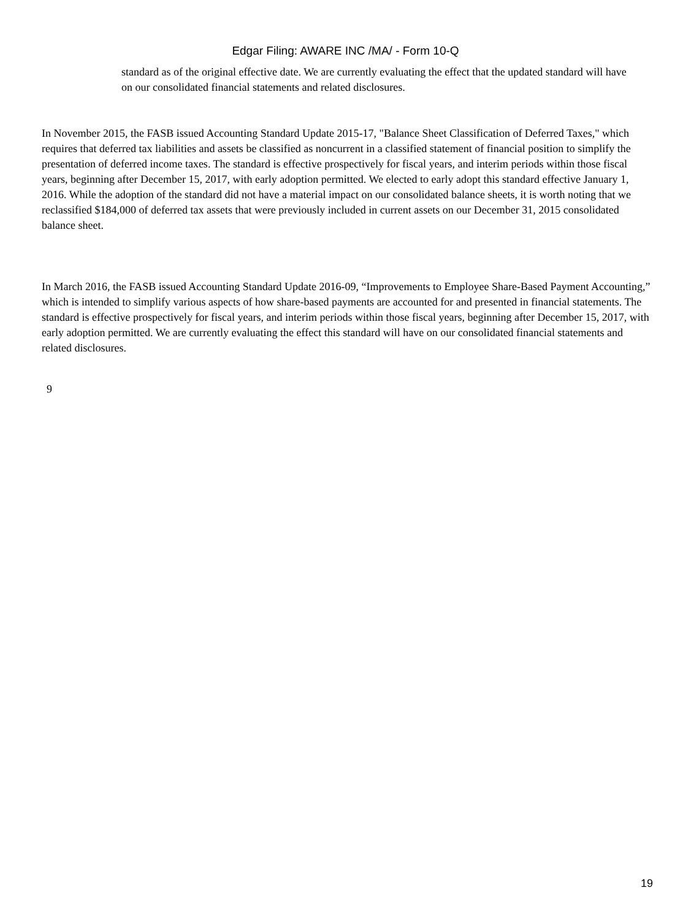Edgar Filing: AWARE INC /MA/ - Form 10-Q
standard as of the original effective date. We are currently evaluating the effect that the updated standard will have on our consolidated financial statements and related disclosures.
In November 2015, the FASB issued Accounting Standard Update 2015-17, "Balance Sheet Classification of Deferred Taxes," which requires that deferred tax liabilities and assets be classified as noncurrent in a classified statement of financial position to simplify the presentation of deferred income taxes. The standard is effective prospectively for fiscal years, and interim periods within those fiscal years, beginning after December 15, 2017, with early adoption permitted. We elected to early adopt this standard effective January 1, 2016. While the adoption of the standard did not have a material impact on our consolidated balance sheets, it is worth noting that we reclassified $184,000 of deferred tax assets that were previously included in current assets on our December 31, 2015 consolidated balance sheet.
In March 2016, the FASB issued Accounting Standard Update 2016-09, “Improvements to Employee Share-Based Payment Accounting,” which is intended to simplify various aspects of how share-based payments are accounted for and presented in financial statements. The standard is effective prospectively for fiscal years, and interim periods within those fiscal years, beginning after December 15, 2017, with early adoption permitted. We are currently evaluating the effect this standard will have on our consolidated financial statements and related disclosures.
9
19